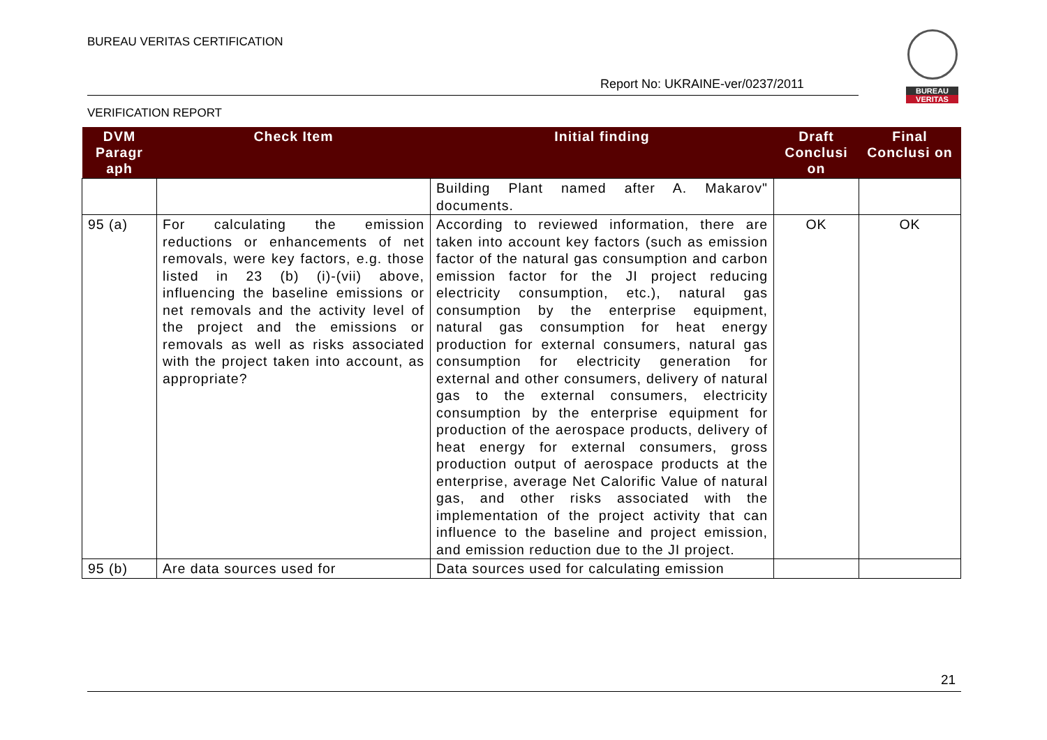BUREAU VERITAS CERTIFICATION
Report No: UKRAINE-ver/0237/2011
VERIFICATION REPORT
BUREAU
VERITAS
| DVM Paragr aph | Check Item | Initial finding | Draft Conclusi on | Final Conclusi on |
| --- | --- | --- | --- | --- |
| | | Building Plant named after A. Makarov" documents. | | |
| 95 (a) | For calculating the emission reductions or enhancements of net removals, were key factors, e.g. those listed in 23 (b) (i)-(vii) above, influencing the baseline emissions or net removals and the activity level of the project and the emissions or removals as well as risks associated with the project taken into account, as appropriate? | According to reviewed information, there are taken into account key factors (such as emission factor of the natural gas consumption and carbon emission factor for the JI project reducing electricity consumption, etc.), natural gas consumption by the enterprise equipment, natural gas consumption for heat energy production for external consumers, natural gas consumption for electricity generation for external and other consumers, delivery of natural gas to the external consumers, electricity consumption by the enterprise equipment for production of the aerospace products, delivery of heat energy for external consumers, gross production output of aerospace products at the enterprise, average Net Calorific Value of natural gas, and other risks associated with the implementation of the project activity that can influence to the baseline and project emission, and emission reduction due to the JI project. | OK | OK |
| 95 (b) | Are data sources used for | Data sources used for calculating emission | | |
21